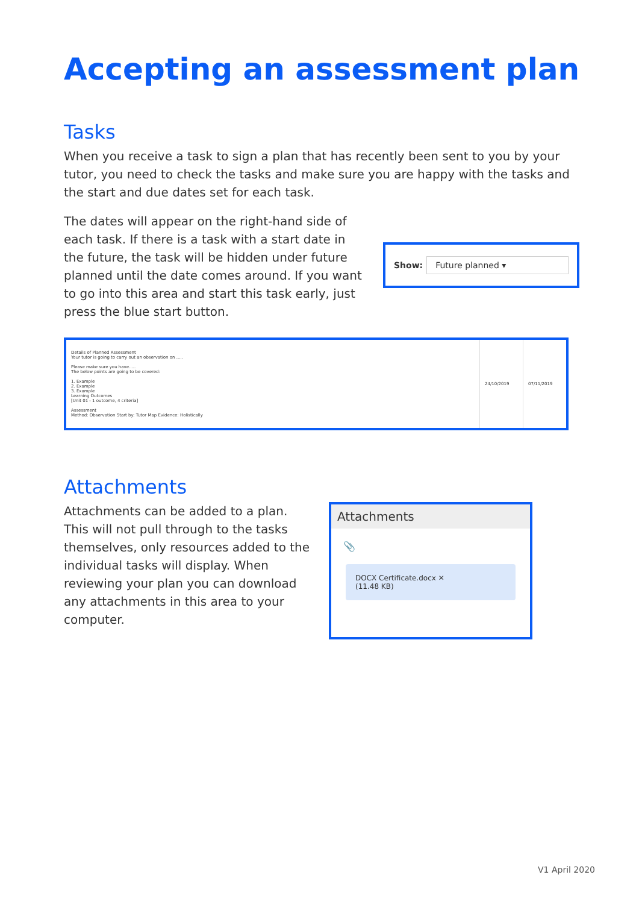Accepting an assessment plan
Tasks
When you receive a task to sign a plan that has recently been sent to you by your tutor, you need to check the tasks and make sure you are happy with the tasks and the start and due dates set for each task.
The dates will appear on the right-hand side of each task. If there is a task with a start date in the future, the task will be hidden under future planned until the date comes around. If you want to go into this area and start this task early, just press the blue start button.
Show: Future planned ▾
| Details of Planned Assessment Your tutor is going to carry out an observation on ..... Please make sure you have..... The below points are going to be covered: 1. Example 2. Example 3. Example Learning Outcomes [Unit 01 - 1 outcome, 4 criteria] Assessment Method: Observation Start by: Tutor Map Evidence: Holistically | 24/10/2019 | 07/11/2019 |
Attachments
Attachments can be added to a plan. This will not pull through to the tasks themselves, only resources added to the individual tasks will display. When reviewing your plan you can download any attachments in this area to your computer.
Attachments
📎
DOCX Certificate.docx ✕
(11.48 KB)
V1 April 2020